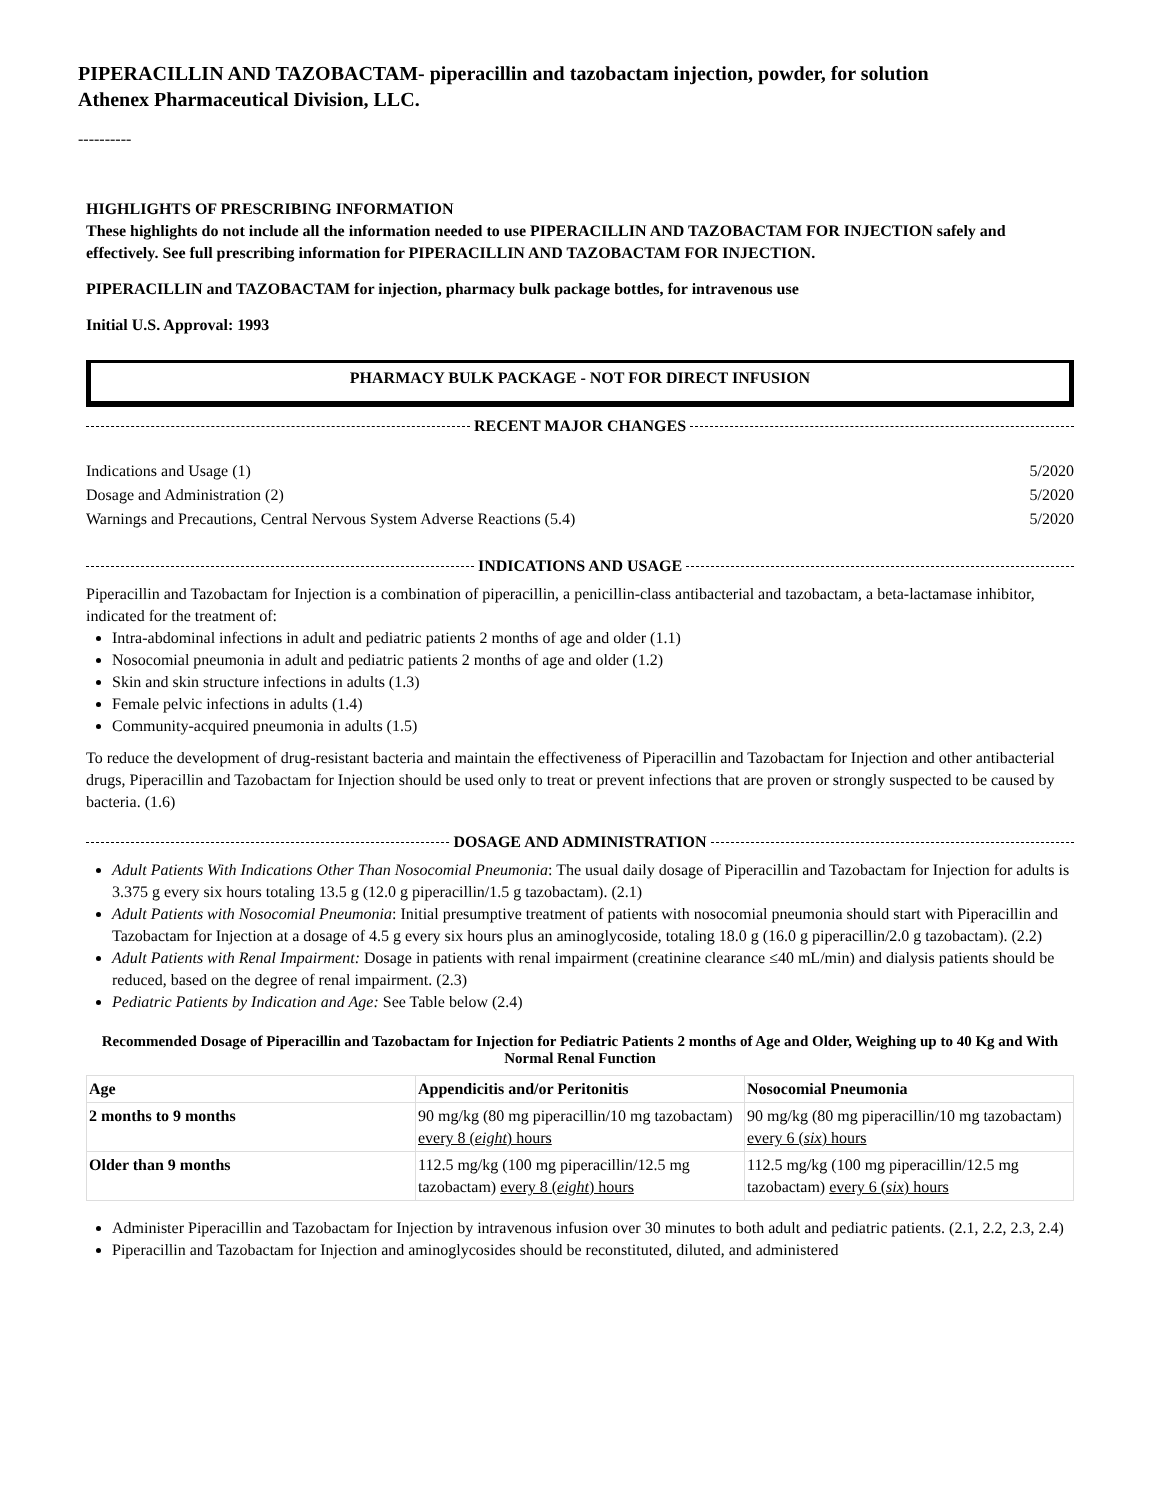PIPERACILLIN AND TAZOBACTAM- piperacillin and tazobactam injection, powder, for solution
Athenex Pharmaceutical Division, LLC.
----------
HIGHLIGHTS OF PRESCRIBING INFORMATION
These highlights do not include all the information needed to use PIPERACILLIN AND TAZOBACTAM FOR INJECTION safely and effectively. See full prescribing information for PIPERACILLIN AND TAZOBACTAM FOR INJECTION.
PIPERACILLIN and TAZOBACTAM for injection, pharmacy bulk package bottles, for intravenous use
Initial U.S. Approval: 1993
PHARMACY BULK PACKAGE - NOT FOR DIRECT INFUSION
RECENT MAJOR CHANGES
Indications and Usage (1) 5/2020
Dosage and Administration (2) 5/2020
Warnings and Precautions, Central Nervous System Adverse Reactions (5.4) 5/2020
INDICATIONS AND USAGE
Piperacillin and Tazobactam for Injection is a combination of piperacillin, a penicillin-class antibacterial and tazobactam, a beta-lactamase inhibitor, indicated for the treatment of:
Intra-abdominal infections in adult and pediatric patients 2 months of age and older (1.1)
Nosocomial pneumonia in adult and pediatric patients 2 months of age and older (1.2)
Skin and skin structure infections in adults (1.3)
Female pelvic infections in adults (1.4)
Community-acquired pneumonia in adults (1.5)
To reduce the development of drug-resistant bacteria and maintain the effectiveness of Piperacillin and Tazobactam for Injection and other antibacterial drugs, Piperacillin and Tazobactam for Injection should be used only to treat or prevent infections that are proven or strongly suspected to be caused by bacteria. (1.6)
DOSAGE AND ADMINISTRATION
Adult Patients With Indications Other Than Nosocomial Pneumonia: The usual daily dosage of Piperacillin and Tazobactam for Injection for adults is 3.375 g every six hours totaling 13.5 g (12.0 g piperacillin/1.5 g tazobactam). (2.1)
Adult Patients with Nosocomial Pneumonia: Initial presumptive treatment of patients with nosocomial pneumonia should start with Piperacillin and Tazobactam for Injection at a dosage of 4.5 g every six hours plus an aminoglycoside, totaling 18.0 g (16.0 g piperacillin/2.0 g tazobactam). (2.2)
Adult Patients with Renal Impairment: Dosage in patients with renal impairment (creatinine clearance ≤40 mL/min) and dialysis patients should be reduced, based on the degree of renal impairment. (2.3)
Pediatric Patients by Indication and Age: See Table below (2.4)
Recommended Dosage of Piperacillin and Tazobactam for Injection for Pediatric Patients 2 months of Age and Older, Weighing up to 40 Kg and With Normal Renal Function
| Age | Appendicitis and/or Peritonitis | Nosocomial Pneumonia |
| --- | --- | --- |
| 2 months to 9 months | 90 mg/kg (80 mg piperacillin/10 mg tazobactam) every 8 ( eight ) hours | 90 mg/kg (80 mg piperacillin/10 mg tazobactam) every 6 ( six ) hours |
| Older than 9 months | 112.5 mg/kg (100 mg piperacillin/12.5 mg tazobactam) every 8 ( eight ) hours | 112.5 mg/kg (100 mg piperacillin/12.5 mg tazobactam) every 6 ( six ) hours |
Administer Piperacillin and Tazobactam for Injection by intravenous infusion over 30 minutes to both adult and pediatric patients. (2.1, 2.2, 2.3, 2.4)
Piperacillin and Tazobactam for Injection and aminoglycosides should be reconstituted, diluted, and administered